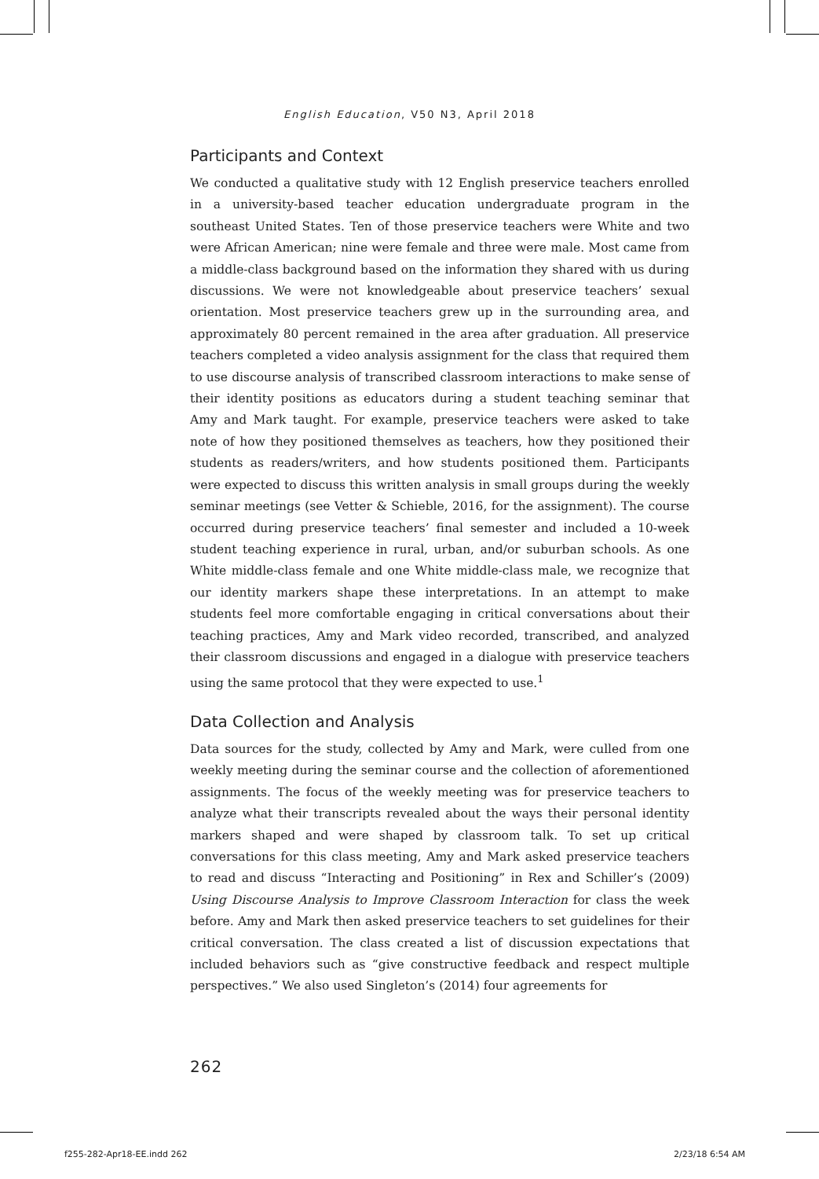English Education, V50 N3, April 2018
Participants and Context
We conducted a qualitative study with 12 English preservice teachers enrolled in a university-based teacher education undergraduate program in the southeast United States. Ten of those preservice teachers were White and two were African American; nine were female and three were male. Most came from a middle-class background based on the information they shared with us during discussions. We were not knowledgeable about preservice teachers’ sexual orientation. Most preservice teachers grew up in the surrounding area, and approximately 80 percent remained in the area after graduation. All preservice teachers completed a video analysis assignment for the class that required them to use discourse analysis of transcribed classroom interactions to make sense of their identity positions as educators during a student teaching seminar that Amy and Mark taught. For example, preservice teachers were asked to take note of how they positioned themselves as teachers, how they positioned their students as readers/writers, and how students positioned them. Participants were expected to discuss this written analysis in small groups during the weekly seminar meetings (see Vetter & Schieble, 2016, for the assignment). The course occurred during preservice teachers’ final semester and included a 10-week student teaching experience in rural, urban, and/or suburban schools. As one White middle-class female and one White middle-class male, we recognize that our identity markers shape these interpretations. In an attempt to make students feel more comfortable engaging in critical conversations about their teaching practices, Amy and Mark video recorded, transcribed, and analyzed their classroom discussions and engaged in a dialogue with preservice teachers using the same protocol that they were expected to use.<sup>1</sup>
Data Collection and Analysis
Data sources for the study, collected by Amy and Mark, were culled from one weekly meeting during the seminar course and the collection of aforementioned assignments. The focus of the weekly meeting was for preservice teachers to analyze what their transcripts revealed about the ways their personal identity markers shaped and were shaped by classroom talk. To set up critical conversations for this class meeting, Amy and Mark asked preservice teachers to read and discuss “Interacting and Positioning” in Rex and Schiller’s (2009) Using Discourse Analysis to Improve Classroom Interaction for class the week before. Amy and Mark then asked preservice teachers to set guidelines for their critical conversation. The class created a list of discussion expectations that included behaviors such as “give constructive feedback and respect multiple perspectives.” We also used Singleton’s (2014) four agreements for
262
f255-282-Apr18-EE.indd 262 2/23/18 6:54 AM